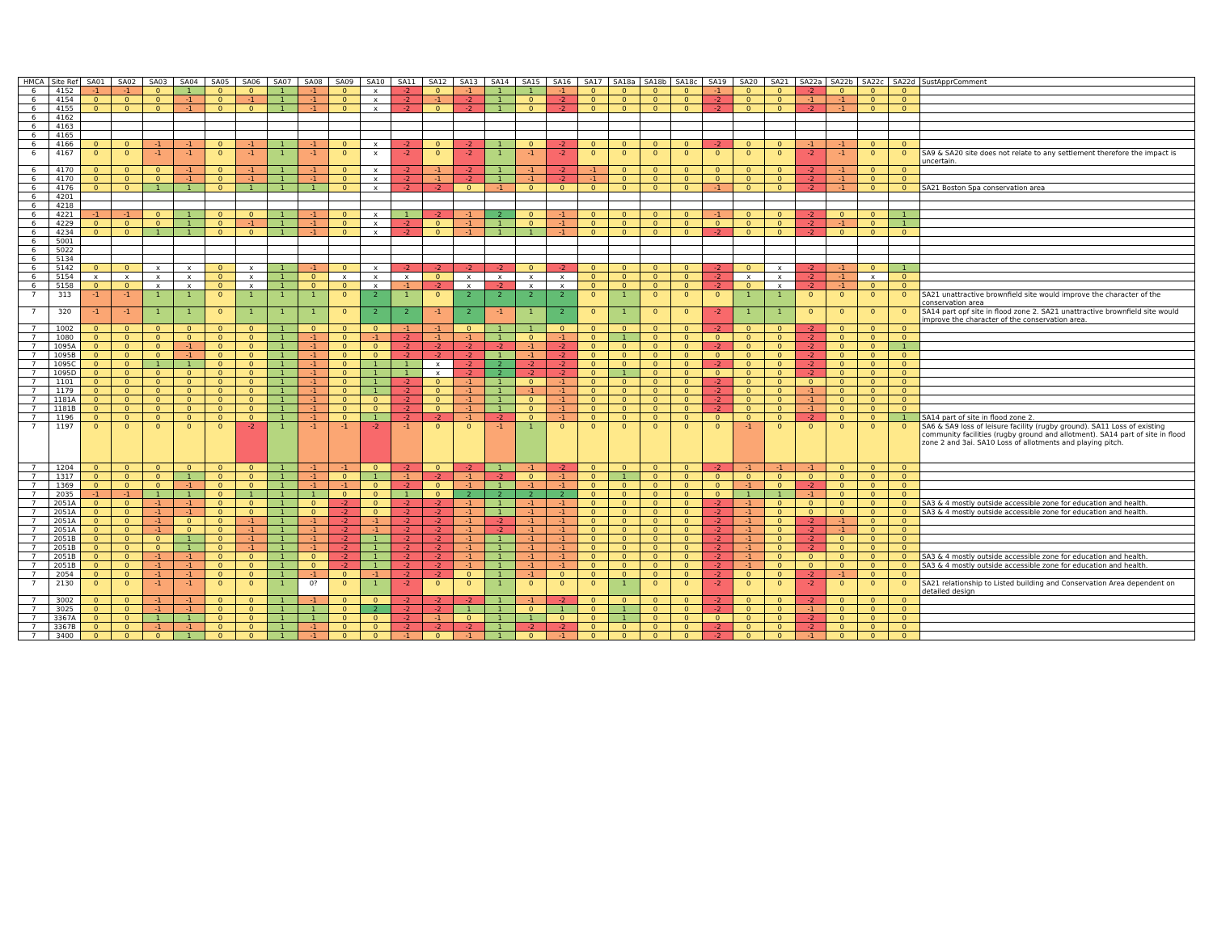| HMCA | Site Ref | SA01 | SA02 | SA03 | SA04 | SA05 | SA06 | SA07 | SA08 | SA09 | SA10 | SA11 | SA12 | SA13 | SA14 | SA15 | SA16 | SA17 | SA18a | SA18b | SA18c | SA19 | SA20 | SA21 | SA22a | SA22b | SA22c | SA22d | SustApprComment |
| --- | --- | --- | --- | --- | --- | --- | --- | --- | --- | --- | --- | --- | --- | --- | --- | --- | --- | --- | --- | --- | --- | --- | --- | --- | --- | --- | --- | --- | --- |
| 6 | 4152 | -1 | -1 | 0 | 1 | 0 | 0 | 1 | -1 | 0 | x | -2 | 0 | -1 | 1 | 1 | -1 | 0 | 0 | 0 | 0 | -1 | 0 | 0 | -2 | 0 | 0 | 0 | |
| 6 | 4154 | 0 | 0 | 0 | -1 | 0 | -1 | 1 | -1 | 0 | x | -2 | -1 | -2 | 1 | 0 | -2 | 0 | 0 | 0 | 0 | -2 | 0 | 0 | -1 | -1 | 0 | 0 | |
| 6 | 4155 | 0 | 0 | 0 | -1 | 0 | 0 | 1 | -1 | 0 | x | -2 | 0 | -2 | 1 | 0 | -2 | 0 | 0 | 0 | 0 | -2 | 0 | 0 | -2 | -1 | 0 | 0 | |
| 6 | 4162 | | | | | | | | | | | | | | | | | | | | | | | | | | | | |
| 6 | 4163 | | | | | | | | | | | | | | | | | | | | | | | | | | | | |
| 6 | 4165 | | | | | | | | | | | | | | | | | | | | | | | | | | | | |
| 6 | 4166 | 0 | 0 | -1 | -1 | 0 | -1 | 1 | -1 | 0 | x | -2 | 0 | -2 | 1 | 0 | -2 | 0 | 0 | 0 | 0 | -2 | 0 | 0 | -1 | -1 | 0 | 0 | |
| 6 | 4167 | 0 | 0 | -1 | -1 | 0 | -1 | 1 | -1 | 0 | x | -2 | 0 | -2 | 1 | -1 | -2 | 0 | 0 | 0 | 0 | 0 | 0 | 0 | -2 | -1 | 0 | 0 | SA9 & SA20 site does not relate to any settlement therefore the impact is uncertain. |
| 6 | 4170 | 0 | 0 | 0 | -1 | 0 | -1 | 1 | -1 | 0 | x | -2 | -1 | -2 | 1 | -1 | -2 | -1 | 0 | 0 | 0 | 0 | 0 | 0 | -2 | -1 | 0 | 0 | |
| 6 | 4170 | 0 | 0 | 0 | -1 | 0 | -1 | 1 | -1 | 0 | x | -2 | -1 | -2 | 1 | -1 | -2 | -1 | 0 | 0 | 0 | 0 | 0 | 0 | -2 | -1 | 0 | 0 | |
| 6 | 4176 | 0 | 0 | 1 | 1 | 0 | 1 | 1 | 1 | 0 | x | -2 | -2 | 0 | -1 | 0 | 0 | 0 | 0 | 0 | 0 | -1 | 0 | 0 | -2 | -1 | 0 | 0 | SA21 Boston Spa conservation area |
| 6 | 4201 | | | | | | | | | | | | | | | | | | | | | | | | | | | | |
| 6 | 4218 | | | | | | | | | | | | | | | | | | | | | | | | | | | | |
| 6 | 4221 | -1 | -1 | 0 | 1 | 0 | 0 | 1 | -1 | 0 | x | 1 | -2 | -1 | 2 | 0 | -1 | 0 | 0 | 0 | 0 | -1 | 0 | 0 | -2 | 0 | 0 | 1 | |
| 6 | 4229 | 0 | 0 | 0 | 1 | 0 | -1 | 1 | -1 | 0 | x | -2 | 0 | -1 | 1 | 0 | -1 | 0 | 0 | 0 | 0 | 0 | 0 | 0 | -2 | -1 | 0 | 1 | |
| 6 | 4234 | 0 | 0 | 1 | 1 | 0 | 0 | 1 | -1 | 0 | x | -2 | 0 | -1 | 1 | 1 | -1 | 0 | 0 | 0 | 0 | -2 | 0 | 0 | -2 | 0 | 0 | 0 | |
| 6 | 5001 | | | | | | | | | | | | | | | | | | | | | | | | | | | | |
| 6 | 5022 | | | | | | | | | | | | | | | | | | | | | | | | | | | | |
| 6 | 5134 | | | | | | | | | | | | | | | | | | | | | | | | | | | | |
| 6 | 5142 | 0 | 0 | x | x | 0 | x | 1 | -1 | 0 | x | -2 | -2 | -2 | -2 | 0 | -2 | 0 | 0 | 0 | 0 | -2 | 0 | x | -2 | -1 | 0 | 1 | |
| 6 | 5154 | x | x | x | x | 0 | x | 1 | 0 | x | x | x | 0 | x | x | x | x | 0 | 0 | 0 | 0 | -2 | x | x | -2 | -1 | x | 0 | |
| 6 | 5158 | 0 | 0 | x | x | 0 | x | 1 | 0 | 0 | x | -1 | -2 | x | -2 | x | x | 0 | 0 | 0 | 0 | -2 | 0 | x | -2 | -1 | 0 | 0 | |
| 7 | 313 | -1 | -1 | 1 | 1 | 0 | 1 | 1 | 1 | 0 | 2 | 1 | 0 | 2 | 2 | 2 | 2 | 0 | 1 | 0 | 0 | 0 | 1 | 1 | 0 | 0 | 0 | 0 | SA21 unattractive brownfield site would improve the character of the conservation area |
| 7 | 320 | -1 | -1 | 1 | 1 | 0 | 1 | 1 | 1 | 0 | 2 | 2 | -1 | 2 | -1 | 1 | 2 | 0 | 1 | 0 | 0 | -2 | 1 | 1 | 0 | 0 | 0 | 0 | SA14 part opf site in flood zone 2. SA21 unattractive brownfield site would improve the character of the conservation area. |
| 7 | 1002 | 0 | 0 | 0 | 0 | 0 | 0 | 1 | 0 | 0 | 0 | -1 | -1 | 0 | 1 | 1 | 0 | 0 | 0 | 0 | 0 | -2 | 0 | 0 | -2 | 0 | 0 | 0 | |
| 7 | 1080 | 0 | 0 | 0 | 0 | 0 | 0 | 1 | -1 | 0 | -1 | -2 | -1 | -1 | 1 | 0 | -1 | 0 | 1 | 0 | 0 | 0 | 0 | 0 | -2 | 0 | 0 | 0 | |
| 7 | 1095A | 0 | 0 | 0 | -1 | 0 | 0 | 1 | -1 | 0 | 0 | -2 | -2 | -2 | -2 | -1 | -2 | 0 | 0 | 0 | 0 | -2 | 0 | 0 | -2 | 0 | 0 | 1 | |
| 7 | 1095B | 0 | 0 | 0 | -1 | 0 | 0 | 1 | -1 | 0 | 0 | -2 | -2 | -2 | 1 | -1 | -2 | 0 | 0 | 0 | 0 | 0 | 0 | 0 | -2 | 0 | 0 | 0 | |
| 7 | 1095C | 0 | 0 | 1 | 1 | 0 | 0 | 1 | -1 | 0 | 1 | 1 | x | -2 | 2 | -2 | -2 | 0 | 0 | 0 | 0 | -2 | 0 | 0 | -2 | 0 | 0 | 0 | |
| 7 | 1095D | 0 | 0 | 0 | 0 | 0 | 0 | 1 | -1 | 0 | 1 | 1 | x | -2 | 2 | -2 | -2 | 0 | 1 | 0 | 0 | 0 | 0 | 0 | -2 | 0 | 0 | 0 | |
| 7 | 1101 | 0 | 0 | 0 | 0 | 0 | 0 | 1 | -1 | 0 | 1 | -2 | 0 | -1 | 1 | 0 | -1 | 0 | 0 | 0 | 0 | -2 | 0 | 0 | 0 | 0 | 0 | 0 | |
| 7 | 1179 | 0 | 0 | 0 | 0 | 0 | 0 | 1 | -1 | 0 | 1 | -2 | 0 | -1 | 1 | -1 | -1 | 0 | 0 | 0 | 0 | -2 | 0 | 0 | -1 | 0 | 0 | 0 | |
| 7 | 1181A | 0 | 0 | 0 | 0 | 0 | 0 | 1 | -1 | 0 | 0 | -2 | 0 | -1 | 1 | 0 | -1 | 0 | 0 | 0 | 0 | -2 | 0 | 0 | -1 | 0 | 0 | 0 | |
| 7 | 1181B | 0 | 0 | 0 | 0 | 0 | 0 | 1 | -1 | 0 | 0 | -2 | 0 | -1 | 1 | 0 | -1 | 0 | 0 | 0 | 0 | -2 | 0 | 0 | -1 | 0 | 0 | 0 | |
| 7 | 1196 | 0 | 0 | 0 | 0 | 0 | 0 | 1 | -1 | 0 | 1 | -2 | -2 | -1 | -2 | 0 | -1 | 0 | 0 | 0 | 0 | 0 | 0 | 0 | -2 | 0 | 0 | 1 | SA14 part of site in flood zone 2. |
| 7 | 1197 | 0 | 0 | 0 | 0 | 0 | -2 | 1 | -1 | -1 | -2 | -1 | 0 | 0 | -1 | 1 | 0 | 0 | 0 | 0 | 0 | 0 | -1 | 0 | 0 | 0 | 0 | 0 | SA6 & SA9 loss of leisure facility (rugby ground). SA11 Loss of existing community facilities (rugby ground and allotment). SA14 part of site in flood zone 2 and 3ai. SA10 Loss of allotments and playing pitch. |
| 7 | 1204 | 0 | 0 | 0 | 0 | 0 | 0 | 1 | -1 | -1 | 0 | -2 | 0 | -2 | 1 | -1 | -2 | 0 | 0 | 0 | 0 | -2 | -1 | -1 | -1 | 0 | 0 | 0 | |
| 7 | 1317 | 0 | 0 | 0 | 1 | 0 | 0 | 1 | -1 | 0 | 1 | -1 | -2 | -1 | -2 | 0 | -1 | 0 | 1 | 0 | 0 | 0 | 0 | 0 | 0 | 0 | 0 | 0 | |
| 7 | 1369 | 0 | 0 | 0 | -1 | 0 | 0 | 1 | -1 | -1 | 0 | -2 | 0 | -1 | 1 | -1 | -1 | 0 | 0 | 0 | 0 | 0 | -1 | 0 | -2 | 0 | 0 | 0 | |
| 7 | 2035 | -1 | -1 | 1 | 1 | 0 | 1 | 1 | 1 | 0 | 0 | 1 | 0 | 2 | 2 | 2 | 2 | 0 | 0 | 0 | 0 | 0 | 1 | 1 | -1 | 0 | 0 | 0 | |
| 7 | 2051A | 0 | 0 | -1 | -1 | 0 | 0 | 1 | 0 | -2 | 0 | -2 | -2 | -1 | 1 | -1 | -1 | 0 | 0 | 0 | 0 | -2 | -1 | 0 | 0 | 0 | 0 | 0 | SA3 & 4 mostly outside accessible zone for education and health. |
| 7 | 2051A | 0 | 0 | -1 | -1 | 0 | 0 | 1 | 0 | -2 | 0 | -2 | -2 | -1 | 1 | -1 | -1 | 0 | 0 | 0 | 0 | -2 | -1 | 0 | 0 | 0 | 0 | 0 | SA3 & 4 mostly outside accessible zone for education and health. |
| 7 | 2051A | 0 | 0 | -1 | 0 | 0 | -1 | 1 | -1 | -2 | -1 | -2 | -2 | -1 | -2 | -1 | -1 | 0 | 0 | 0 | 0 | -2 | -1 | 0 | -2 | -1 | 0 | 0 | |
| 7 | 2051A | 0 | 0 | -1 | 0 | 0 | -1 | 1 | -1 | -2 | -1 | -2 | -2 | -1 | -2 | -1 | -1 | 0 | 0 | 0 | 0 | -2 | -1 | 0 | -2 | -1 | 0 | 0 | |
| 7 | 2051B | 0 | 0 | 0 | 1 | 0 | -1 | 1 | -1 | -2 | 1 | -2 | -2 | -1 | 1 | -1 | -1 | 0 | 0 | 0 | 0 | -2 | -1 | 0 | -2 | 0 | 0 | 0 | |
| 7 | 2051B | 0 | 0 | 0 | 1 | 0 | -1 | 1 | -1 | -2 | 1 | -2 | -2 | -1 | 1 | -1 | -1 | 0 | 0 | 0 | 0 | -2 | -1 | 0 | -2 | 0 | 0 | 0 | |
| 7 | 2051B | 0 | 0 | -1 | -1 | 0 | 0 | 1 | 0 | -2 | 1 | -2 | -2 | -1 | 1 | -1 | -1 | 0 | 0 | 0 | 0 | -2 | -1 | 0 | 0 | 0 | 0 | 0 | SA3 & 4 mostly outside accessible zone for education and health. |
| 7 | 2051B | 0 | 0 | -1 | -1 | 0 | 0 | 1 | 0 | -2 | 1 | -2 | -2 | -1 | 1 | -1 | -1 | 0 | 0 | 0 | 0 | -2 | -1 | 0 | 0 | 0 | 0 | 0 | SA3 & 4 mostly outside accessible zone for education and health. |
| 7 | 2054 | 0 | 0 | -1 | -1 | 0 | 0 | 1 | -1 | 0 | -1 | -2 | -2 | 0 | 1 | -1 | 0 | 0 | 0 | 0 | 0 | -2 | 0 | 0 | -2 | -1 | 0 | 0 | |
| 7 | 2130 | 0 | 0 | -1 | -1 | 0 | 0 | 1 | 0? | 0 | 1 | -2 | 0 | 0 | 1 | 0 | 0 | 0 | 1 | 0 | 0 | -2 | 0 | 0 | -2 | 0 | 0 | 0 | SA21 relationship to Listed building and Conservation Area dependent on detailed design |
| 7 | 3002 | 0 | 0 | -1 | -1 | 0 | 0 | 1 | -1 | 0 | 0 | -2 | -2 | -2 | 1 | -1 | -2 | 0 | 0 | 0 | 0 | -2 | 0 | 0 | -2 | 0 | 0 | 0 | |
| 7 | 3025 | 0 | 0 | -1 | -1 | 0 | 0 | 1 | 1 | 0 | 2 | -2 | -2 | 1 | 1 | 0 | 1 | 0 | 1 | 0 | 0 | -2 | 0 | 0 | -1 | 0 | 0 | 0 | |
| 7 | 3367A | 0 | 0 | 1 | 1 | 0 | 0 | 1 | 1 | 0 | 0 | -2 | -1 | 0 | 1 | 1 | 0 | 0 | 1 | 0 | 0 | 0 | 0 | 0 | -2 | 0 | 0 | 0 | |
| 7 | 3367B | 0 | 0 | -1 | -1 | 0 | 0 | 1 | -1 | 0 | 0 | -2 | -2 | -2 | 1 | -2 | -2 | 0 | 0 | 0 | 0 | -2 | 0 | 0 | -2 | 0 | 0 | 0 | |
| 7 | 3400 | 0 | 0 | 0 | 1 | 0 | 0 | 1 | -1 | 0 | 0 | -1 | 0 | -1 | 1 | 0 | -1 | 0 | 0 | 0 | 0 | -2 | 0 | 0 | -1 | 0 | 0 | 0 | |